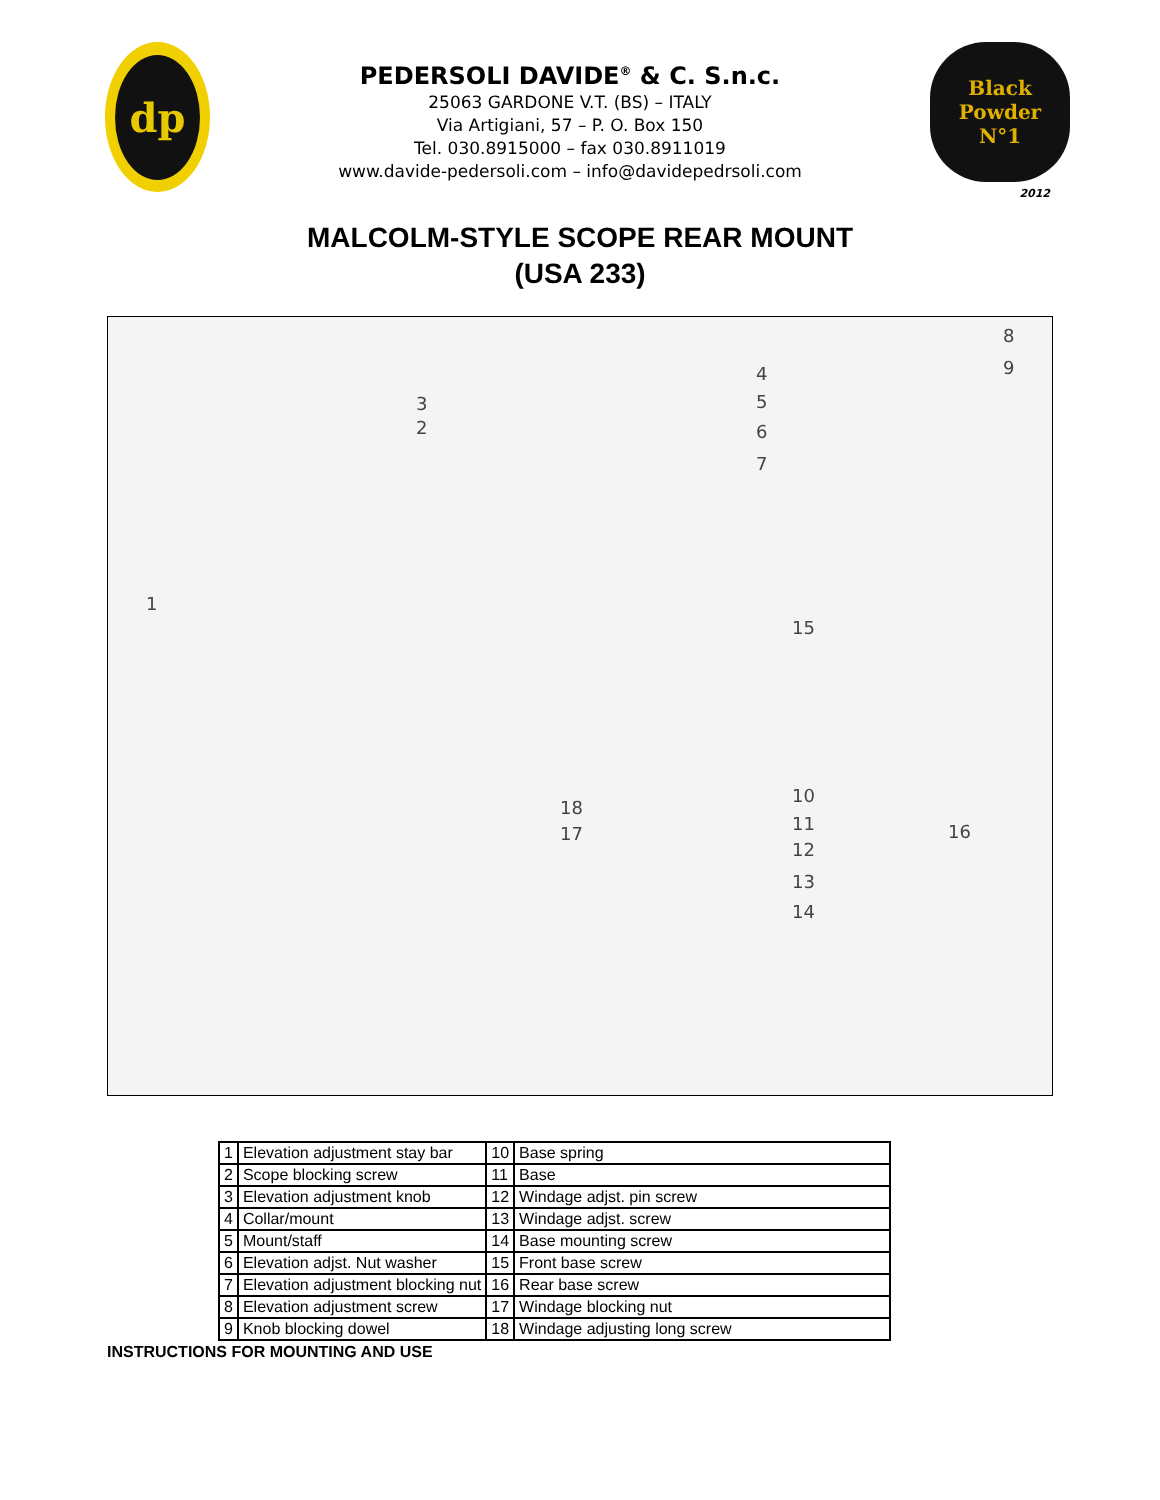dp
PEDERSOLI DAVIDE<sup>®</sup> & C. S.n.c.
25063 GARDONE V.T. (BS) – ITALY
Via Artigiani, 57 – P. O. Box 150
Tel. 030.8915000 – fax 030.8911019
www.davide-pedersoli.com – info@davidepedrsoli.com
Black Powder
N°1
2012
MALCOLM-STYLE SCOPE REAR MOUNT
(USA 233)
8
9 4
5
6
7
3
2
1
15
10
11 16
12
13
14
18
17
| 1 | Elevation adjustment stay bar | 10 | Base spring |
| 2 | Scope blocking screw | 11 | Base |
| 3 | Elevation adjustment knob | 12 | Windage adjst. pin screw |
| 4 | Collar/mount | 13 | Windage adjst. screw |
| 5 | Mount/staff | 14 | Base mounting screw |
| 6 | Elevation adjst. Nut washer | 15 | Front base screw |
| 7 | Elevation adjustment blocking nut | 16 | Rear base screw |
| 8 | Elevation adjustment screw | 17 | Windage blocking nut |
| 9 | Knob blocking dowel | 18 | Windage adjusting long screw |
INSTRUCTIONS FOR MOUNTING AND USE